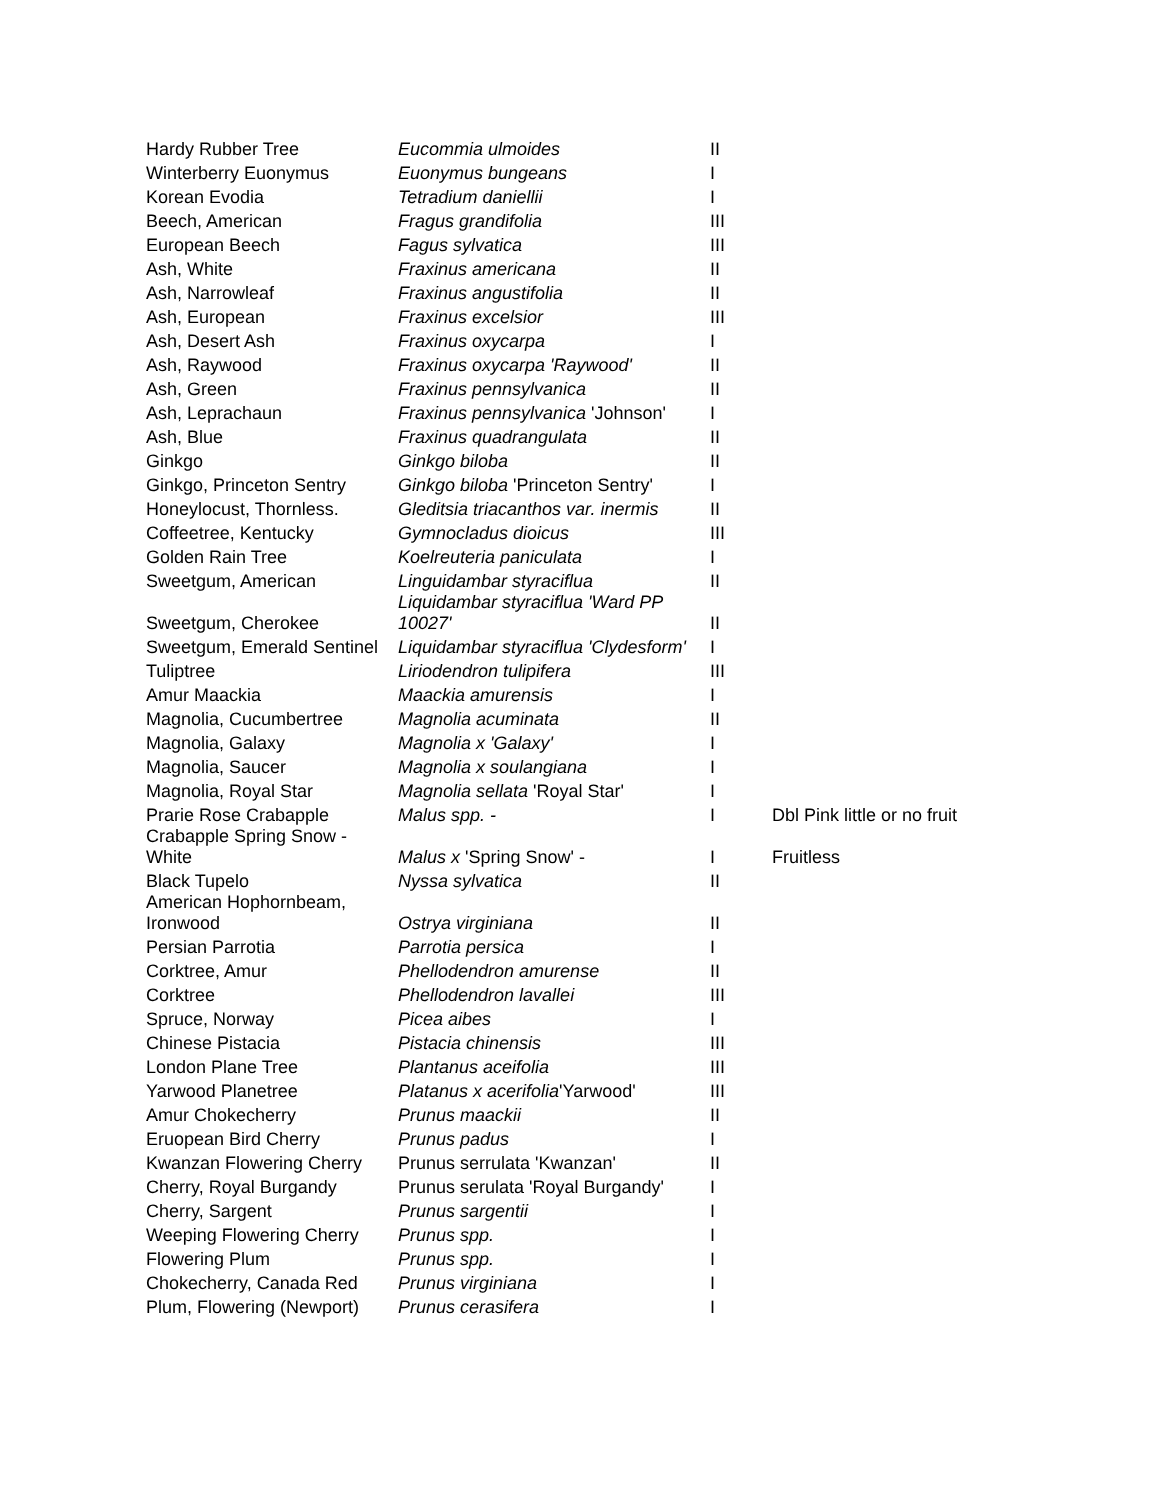| Hardy Rubber Tree | Eucommia ulmoides | II | |
| Winterberry Euonymus | Euonymus bungeans | I | |
| Korean Evodia | Tetradium daniellii | I | |
| Beech, American | Fragus grandifolia | III | |
| European Beech | Fagus sylvatica | III | |
| Ash, White | Fraxinus americana | II | |
| Ash, Narrowleaf | Fraxinus angustifolia | II | |
| Ash, European | Fraxinus excelsior | III | |
| Ash, Desert Ash | Fraxinus oxycarpa | I | |
| Ash, Raywood | Fraxinus oxycarpa 'Raywood' | II | |
| Ash, Green | Fraxinus pennsylvanica | II | |
| Ash, Leprachaun | Fraxinus pennsylvanica 'Johnson' | I | |
| Ash, Blue | Fraxinus quadrangulata | II | |
| Ginkgo | Ginkgo biloba | II | |
| Ginkgo, Princeton Sentry | Ginkgo biloba 'Princeton Sentry' | I | |
| Honeylocust, Thornless. | Gleditsia triacanthos var. inermis | II | |
| Coffeetree, Kentucky | Gymnocladus dioicus | III | |
| Golden Rain Tree | Koelreuteria paniculata | I | |
| Sweetgum, American | Linguidambar styraciflua | II | |
| Sweetgum, Cherokee | Liquidambar styraciflua 'Ward PP 10027' | II | |
| Sweetgum, Emerald Sentinel | Liquidambar styraciflua 'Clydesform' | I | |
| Tuliptree | Liriodendron tulipifera | III | |
| Amur Maackia | Maackia amurensis | I | |
| Magnolia, Cucumbertree | Magnolia acuminata | II | |
| Magnolia, Galaxy | Magnolia x 'Galaxy' | I | |
| Magnolia, Saucer | Magnolia x soulangiana | I | |
| Magnolia, Royal Star | Magnolia sellata 'Royal Star' | I | |
| Prarie Rose Crabapple | Malus spp. - | I | Dbl Pink little or no fruit |
| Crabapple Spring Snow - White | Malus x 'Spring Snow' - | I | Fruitless |
| Black Tupelo | Nyssa sylvatica | II | |
| American Hophornbeam, Ironwood | Ostrya virginiana | II | |
| Persian Parrotia | Parrotia persica | I | |
| Corktree, Amur | Phellodendron amurense | II | |
| Corktree | Phellodendron lavallei | III | |
| Spruce, Norway | Picea aibes | I | |
| Chinese Pistacia | Pistacia chinensis | III | |
| London Plane Tree | Plantanus aceifolia | III | |
| Yarwood Planetree | Platanus x acerifolia 'Yarwood' | III | |
| Amur Chokecherry | Prunus maackii | II | |
| Eruopean Bird Cherry | Prunus padus | I | |
| Kwanzan Flowering Cherry | Prunus serrulata 'Kwanzan' | II | |
| Cherry, Royal Burgandy | Prunus serulata 'Royal Burgandy' | I | |
| Cherry, Sargent | Prunus sargentii | I | |
| Weeping Flowering Cherry | Prunus spp. | I | |
| Flowering Plum | Prunus spp. | I | |
| Chokecherry, Canada Red | Prunus virginiana | I | |
| Plum, Flowering (Newport) | Prunus cerasifera | I | |